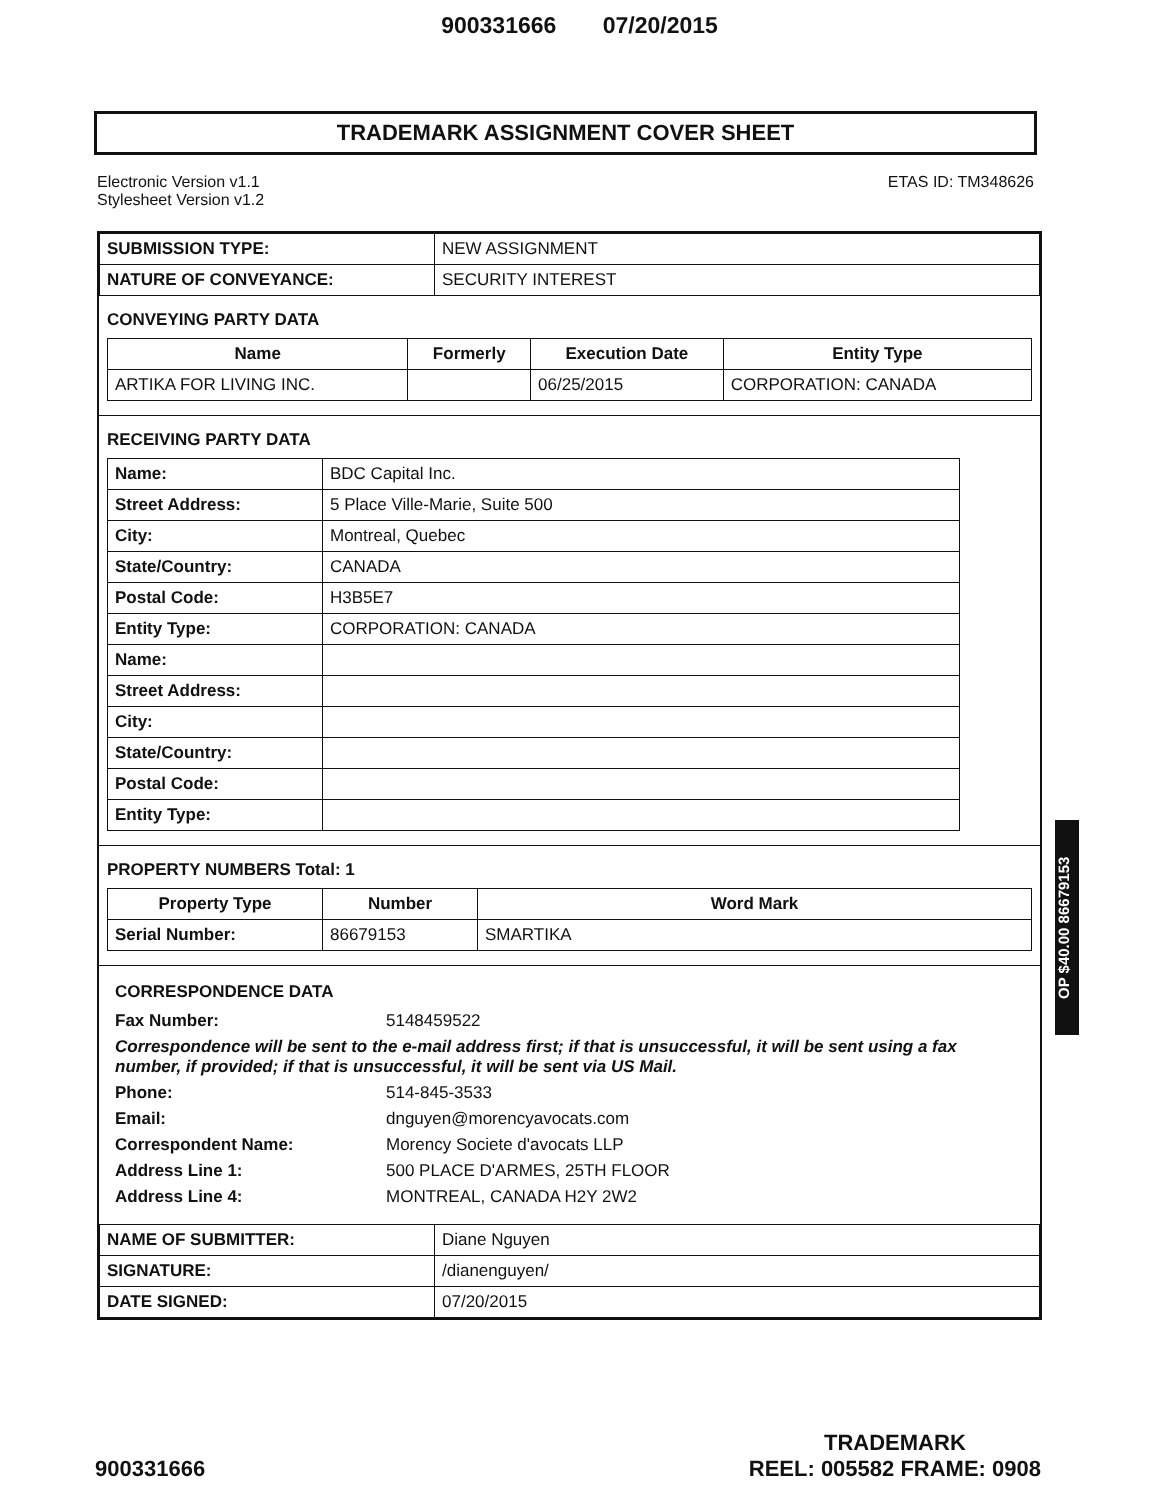900331666 07/20/2015
TRADEMARK ASSIGNMENT COVER SHEET
Electronic Version v1.1
Stylesheet Version v1.2
ETAS ID: TM348626
| SUBMISSION TYPE: | NEW ASSIGNMENT |
| NATURE OF CONVEYANCE: | SECURITY INTEREST |
CONVEYING PARTY DATA
| Name | Formerly | Execution Date | Entity Type |
| --- | --- | --- | --- |
| ARTIKA FOR LIVING INC. | | 06/25/2015 | CORPORATION: CANADA |
RECEIVING PARTY DATA
| Name: | BDC Capital Inc. |
| Street Address: | 5 Place Ville-Marie, Suite 500 |
| City: | Montreal, Quebec |
| State/Country: | CANADA |
| Postal Code: | H3B5E7 |
| Entity Type: | CORPORATION: CANADA |
| Name: | |
| Street Address: | |
| City: | |
| State/Country: | |
| Postal Code: | |
| Entity Type: | |
PROPERTY NUMBERS Total: 1
| Property Type | Number | Word Mark |
| --- | --- | --- |
| Serial Number: | 86679153 | SMARTIKA |
CORRESPONDENCE DATA
| Fax Number: | 5148459522 |
| Correspondence will be sent to the e-mail address first; if that is unsuccessful, it will be sent using a fax number, if provided; if that is unsuccessful, it will be sent via US Mail. | |
| Phone: | 514-845-3533 |
| Email: | dnguyen@morencyavocats.com |
| Correspondent Name: | Morency Societe d'avocats LLP |
| Address Line 1: | 500 PLACE D'ARMES, 25TH FLOOR |
| Address Line 4: | MONTREAL, CANADA H2Y 2W2 |
| NAME OF SUBMITTER: | Diane Nguyen |
| SIGNATURE: | /dianenguyen/ |
| DATE SIGNED: | 07/20/2015 |
OP $40.00 86679153
900331666
TRADEMARK
REEL: 005582 FRAME: 0908